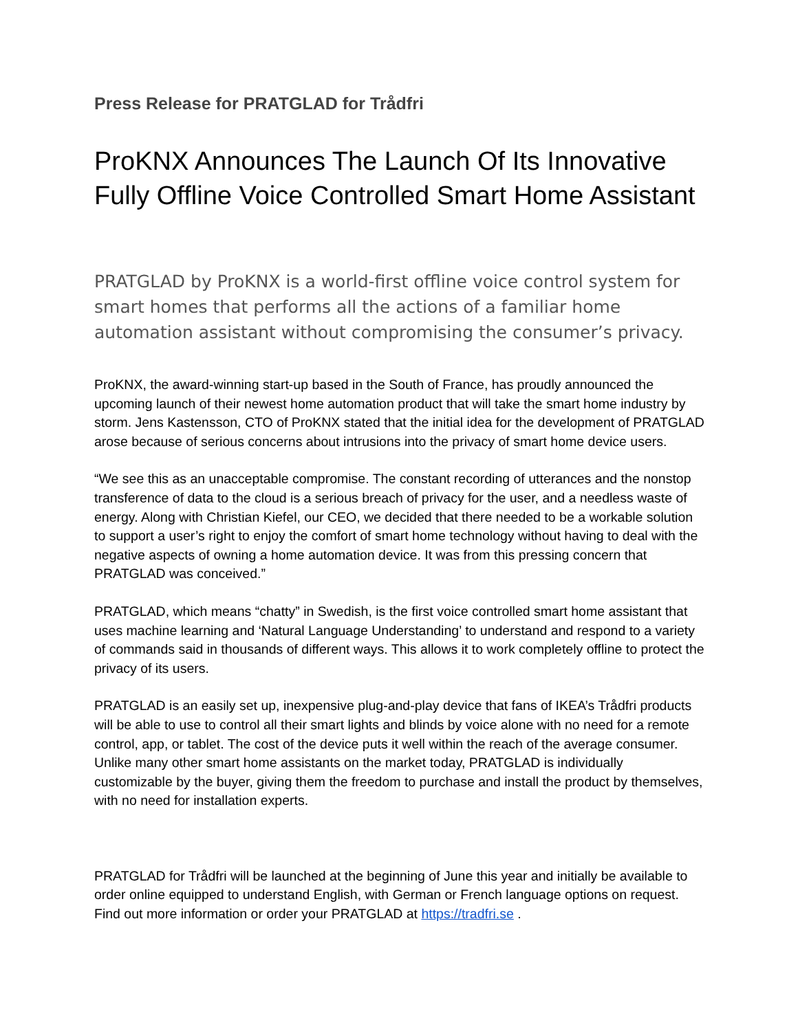Press Release for PRATGLAD for Trådfri
ProKNX Announces The Launch Of Its Innovative Fully Offline Voice Controlled Smart Home Assistant
PRATGLAD by ProKNX is a world-first offline voice control system for smart homes that performs all the actions of a familiar home automation assistant without compromising the consumer’s privacy.
ProKNX, the award-winning start-up based in the South of France, has proudly announced the upcoming launch of their newest home automation product that will take the smart home industry by storm. Jens Kastensson, CTO of ProKNX stated that the initial idea for the development of PRATGLAD arose because of serious concerns about intrusions into the privacy of smart home device users.
“We see this as an unacceptable compromise. The constant recording of utterances and the nonstop transference of data to the cloud is a serious breach of privacy for the user, and a needless waste of energy. Along with Christian Kiefel, our CEO, we decided that there needed to be a workable solution to support a user’s right to enjoy the comfort of smart home technology without having to deal with the negative aspects of owning a home automation device. It was from this pressing concern that PRATGLAD was conceived.”
PRATGLAD, which means “chatty” in Swedish, is the first voice controlled smart home assistant that uses machine learning and ‘Natural Language Understanding’ to understand and respond to a variety of commands said in thousands of different ways. This allows it to work completely offline to protect the privacy of its users.
PRATGLAD is an easily set up, inexpensive plug-and-play device that fans of IKEA’s Trådfri products will be able to use to control all their smart lights and blinds by voice alone with no need for a remote control, app, or tablet. The cost of the device puts it well within the reach of the average consumer. Unlike many other smart home assistants on the market today, PRATGLAD is individually customizable by the buyer, giving them the freedom to purchase and install the product by themselves, with no need for installation experts.
PRATGLAD for Trådfri will be launched at the beginning of June this year and initially be available to order online equipped to understand English, with German or French language options on request. Find out more information or order your PRATGLAD at https://tradfri.se .